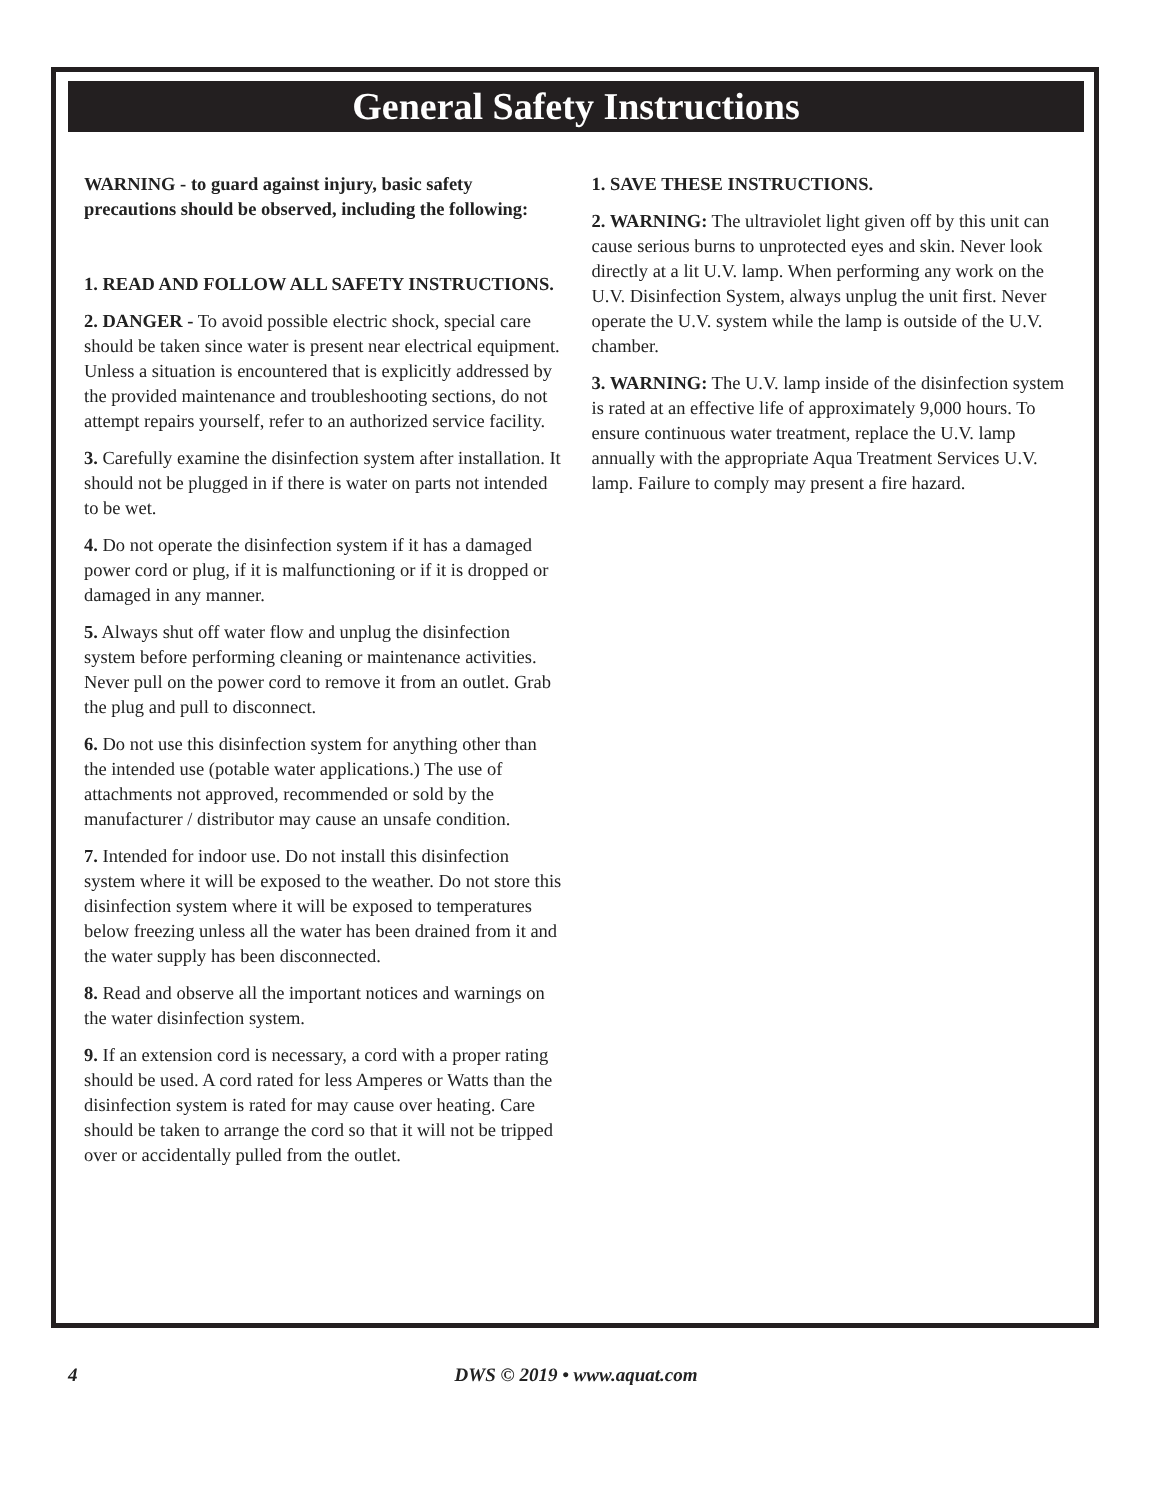General Safety Instructions
WARNING - to guard against injury, basic safety precautions should be observed, including the following:
1. READ AND FOLLOW ALL SAFETY INSTRUCTIONS.
2. DANGER - To avoid possible electric shock, special care should be taken since water is present near electrical equipment. Unless a situation is encountered that is explicitly addressed by the provided maintenance and troubleshooting sections, do not attempt repairs yourself, refer to an authorized service facility.
3. Carefully examine the disinfection system after installation. It should not be plugged in if there is water on parts not intended to be wet.
4. Do not operate the disinfection system if it has a damaged power cord or plug, if it is malfunctioning or if it is dropped or damaged in any manner.
5. Always shut off water flow and unplug the disinfection system before performing cleaning or maintenance activities. Never pull on the power cord to remove it from an outlet. Grab the plug and pull to disconnect.
6. Do not use this disinfection system for anything other than the intended use (potable water applications.) The use of attachments not approved, recommended or sold by the manufacturer / distributor may cause an unsafe condition.
7. Intended for indoor use. Do not install this disinfection system where it will be exposed to the weather. Do not store this disinfection system where it will be exposed to temperatures below freezing unless all the water has been drained from it and the water supply has been disconnected.
8. Read and observe all the important notices and warnings on the water disinfection system.
9. If an extension cord is necessary, a cord with a proper rating should be used. A cord rated for less Amperes or Watts than the disinfection system is rated for may cause over heating. Care should be taken to arrange the cord so that it will not be tripped over or accidentally pulled from the outlet.
1. SAVE THESE INSTRUCTIONS.
2. WARNING: The ultraviolet light given off by this unit can cause serious burns to unprotected eyes and skin. Never look directly at a lit U.V. lamp. When performing any work on the U.V. Disinfection System, always unplug the unit first. Never operate the U.V. system while the lamp is outside of the U.V. chamber.
3. WARNING: The U.V. lamp inside of the disinfection system is rated at an effective life of approximately 9,000 hours. To ensure continuous water treatment, replace the U.V. lamp annually with the appropriate Aqua Treatment Services U.V. lamp. Failure to comply may present a fire hazard.
4 DWS © 2019 • www.aquat.com